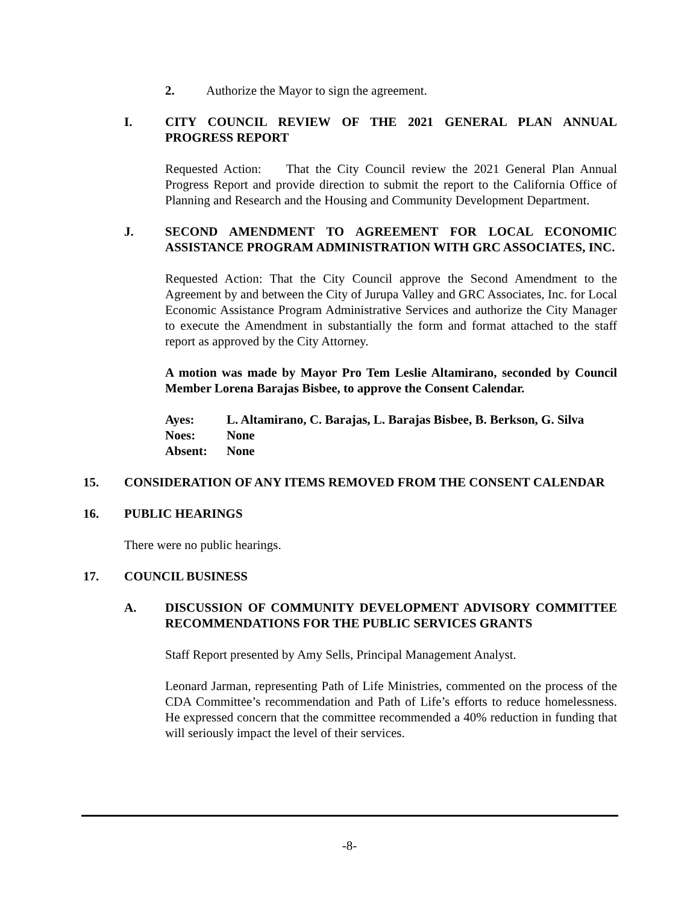2. Authorize the Mayor to sign the agreement.
I. CITY COUNCIL REVIEW OF THE 2021 GENERAL PLAN ANNUAL PROGRESS REPORT
Requested Action: That the City Council review the 2021 General Plan Annual Progress Report and provide direction to submit the report to the California Office of Planning and Research and the Housing and Community Development Department.
J. SECOND AMENDMENT TO AGREEMENT FOR LOCAL ECONOMIC ASSISTANCE PROGRAM ADMINISTRATION WITH GRC ASSOCIATES, INC.
Requested Action: That the City Council approve the Second Amendment to the Agreement by and between the City of Jurupa Valley and GRC Associates, Inc. for Local Economic Assistance Program Administrative Services and authorize the City Manager to execute the Amendment in substantially the form and format attached to the staff report as approved by the City Attorney.
A motion was made by Mayor Pro Tem Leslie Altamirano, seconded by Council Member Lorena Barajas Bisbee, to approve the Consent Calendar.
| Ayes: | L. Altamirano, C. Barajas, L. Barajas Bisbee, B. Berkson, G. Silva |
| Noes: | None |
| Absent: | None |
15. CONSIDERATION OF ANY ITEMS REMOVED FROM THE CONSENT CALENDAR
16. PUBLIC HEARINGS
There were no public hearings.
17. COUNCIL BUSINESS
A. DISCUSSION OF COMMUNITY DEVELOPMENT ADVISORY COMMITTEE RECOMMENDATIONS FOR THE PUBLIC SERVICES GRANTS
Staff Report presented by Amy Sells, Principal Management Analyst.
Leonard Jarman, representing Path of Life Ministries, commented on the process of the CDA Committee’s recommendation and Path of Life’s efforts to reduce homelessness. He expressed concern that the committee recommended a 40% reduction in funding that will seriously impact the level of their services.
-8-